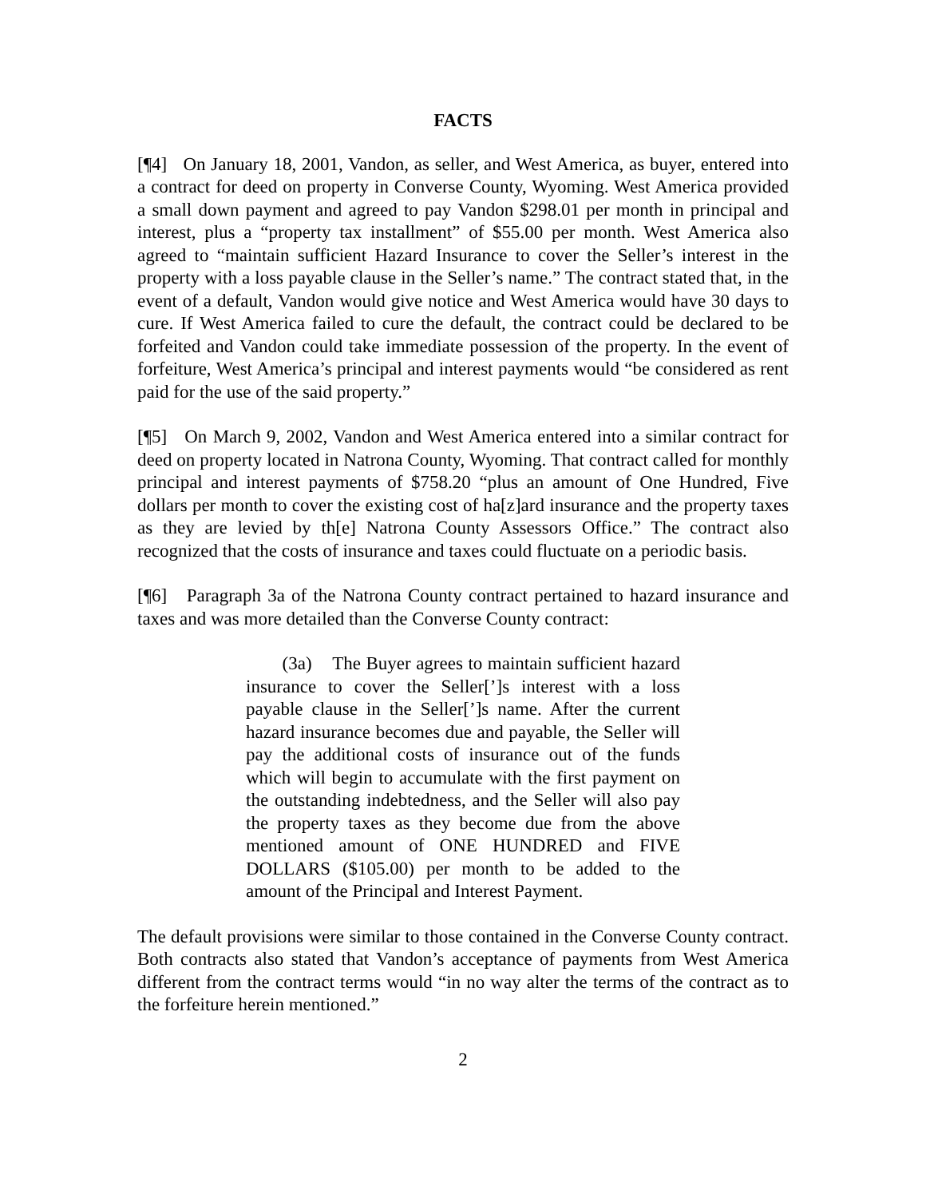FACTS
[¶4] On January 18, 2001, Vandon, as seller, and West America, as buyer, entered into a contract for deed on property in Converse County, Wyoming. West America provided a small down payment and agreed to pay Vandon $298.01 per month in principal and interest, plus a “property tax installment” of $55.00 per month. West America also agreed to “maintain sufficient Hazard Insurance to cover the Seller’s interest in the property with a loss payable clause in the Seller’s name.” The contract stated that, in the event of a default, Vandon would give notice and West America would have 30 days to cure. If West America failed to cure the default, the contract could be declared to be forfeited and Vandon could take immediate possession of the property. In the event of forfeiture, West America’s principal and interest payments would “be considered as rent paid for the use of the said property.”
[¶5] On March 9, 2002, Vandon and West America entered into a similar contract for deed on property located in Natrona County, Wyoming. That contract called for monthly principal and interest payments of $758.20 “plus an amount of One Hundred, Five dollars per month to cover the existing cost of ha[z]ard insurance and the property taxes as they are levied by th[e] Natrona County Assessors Office.” The contract also recognized that the costs of insurance and taxes could fluctuate on a periodic basis.
[¶6] Paragraph 3a of the Natrona County contract pertained to hazard insurance and taxes and was more detailed than the Converse County contract:
(3a) The Buyer agrees to maintain sufficient hazard insurance to cover the Seller[’]s interest with a loss payable clause in the Seller[’]s name. After the current hazard insurance becomes due and payable, the Seller will pay the additional costs of insurance out of the funds which will begin to accumulate with the first payment on the outstanding indebtedness, and the Seller will also pay the property taxes as they become due from the above mentioned amount of ONE HUNDRED and FIVE DOLLARS ($105.00) per month to be added to the amount of the Principal and Interest Payment.
The default provisions were similar to those contained in the Converse County contract. Both contracts also stated that Vandon’s acceptance of payments from West America different from the contract terms would “in no way alter the terms of the contract as to the forfeiture herein mentioned.”
2